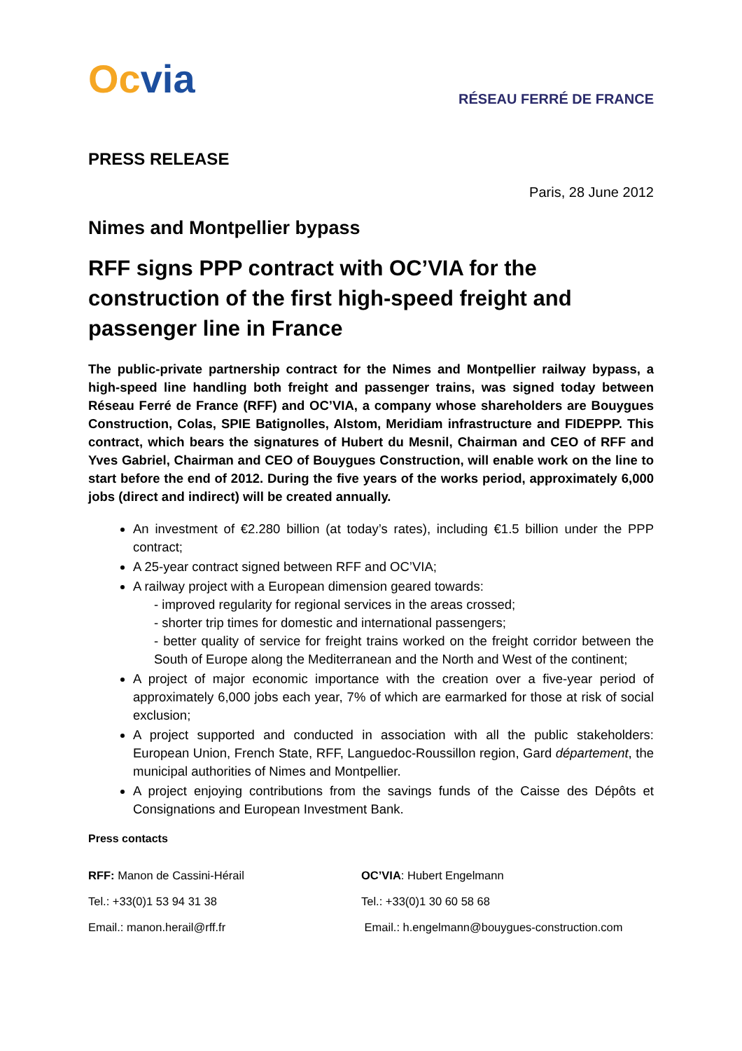Oc via
RÉSEAU FERRÉ DE FRANCE
PRESS RELEASE
Paris, 28 June 2012
Nimes and Montpellier bypass
RFF signs PPP contract with OC’VIA for the construction of the first high-speed freight and passenger line in France
The public-private partnership contract for the Nimes and Montpellier railway bypass, a high-speed line handling both freight and passenger trains, was signed today between Réseau Ferré de France (RFF) and OC’VIA, a company whose shareholders are Bouygues Construction, Colas, SPIE Batignolles, Alstom, Meridiam infrastructure and FIDEPPP. This contract, which bears the signatures of Hubert du Mesnil, Chairman and CEO of RFF and Yves Gabriel, Chairman and CEO of Bouygues Construction, will enable work on the line to start before the end of 2012. During the five years of the works period, approximately 6,000 jobs (direct and indirect) will be created annually.
An investment of €2.280 billion (at today’s rates), including €1.5 billion under the PPP contract;
A 25-year contract signed between RFF and OC’VIA;
A railway project with a European dimension geared towards:
- improved regularity for regional services in the areas crossed;
- shorter trip times for domestic and international passengers;
- better quality of service for freight trains worked on the freight corridor between the South of Europe along the Mediterranean and the North and West of the continent;
A project of major economic importance with the creation over a five-year period of approximately 6,000 jobs each year, 7% of which are earmarked for those at risk of social exclusion;
A project supported and conducted in association with all the public stakeholders: European Union, French State, RFF, Languedoc-Roussillon region, Gard département, the municipal authorities of Nimes and Montpellier.
A project enjoying contributions from the savings funds of the Caisse des Dépôts et Consignations and European Investment Bank.
Press contacts
RFF: Manon de Cassini-Hérail
Tel.: +33(0)1 53 94 31 38
Email.: manon.herail@rff.fr
OC’VIA: Hubert Engelmann
Tel.: +33(0)1 30 60 58 68
Email.: h.engelmann@bouygues-construction.com